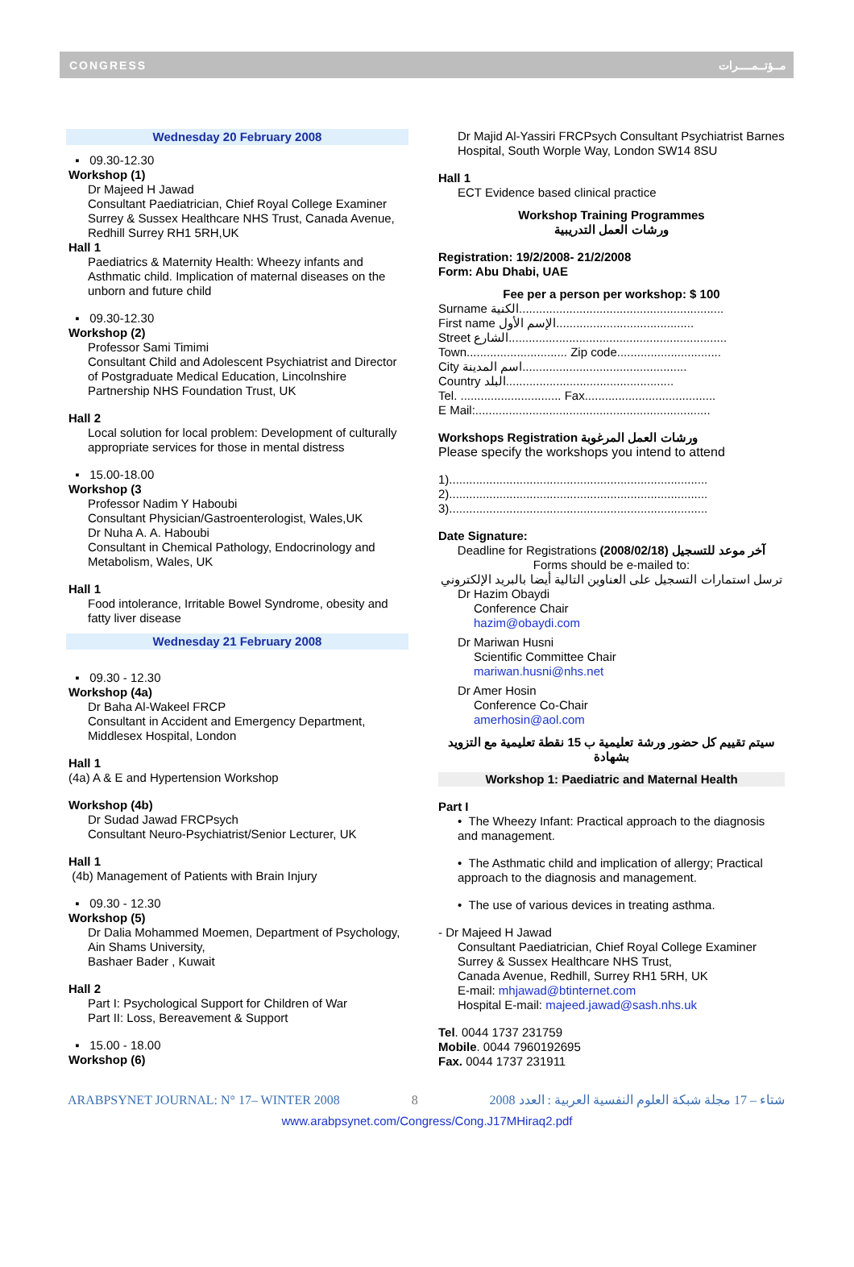CONGRESS مــؤتــمــــرات
Wednesday 20 February 2008
▪ 09.30-12.30
Workshop (1)
Dr Majeed H Jawad
Consultant Paediatrician, Chief Royal College Examiner Surrey & Sussex Healthcare NHS Trust, Canada Avenue, Redhill Surrey RH1 5RH,UK
Hall 1
Paediatrics & Maternity Health: Wheezy infants and Asthmatic child. Implication of maternal diseases on the unborn and future child
▪ 09.30-12.30
Workshop (2)
Professor Sami Timimi
Consultant Child and Adolescent Psychiatrist and Director of Postgraduate Medical Education, Lincolnshire Partnership NHS Foundation Trust, UK
Hall 2
Local solution for local problem: Development of culturally appropriate services for those in mental distress
▪ 15.00-18.00
Workshop (3
Professor Nadim Y Haboubi
Consultant Physician/Gastroenterologist, Wales,UK
Dr Nuha A. A. Haboubi
Consultant in Chemical Pathology, Endocrinology and Metabolism, Wales, UK
Hall 1
Food intolerance, Irritable Bowel Syndrome, obesity and fatty liver disease
Wednesday 21 February 2008
▪ 09.30 - 12.30
Workshop (4a)
Dr Baha Al-Wakeel FRCP
Consultant in Accident and Emergency Department, Middlesex Hospital, London
Hall 1
(4a) A & E and Hypertension Workshop
Workshop (4b)
Dr Sudad Jawad FRCPsych
Consultant Neuro-Psychiatrist/Senior Lecturer, UK
Hall 1
(4b) Management of Patients with Brain Injury
▪ 09.30 - 12.30
Workshop (5)
Dr Dalia Mohammed Moemen, Department of Psychology, Ain Shams University,
Bashaer Bader , Kuwait
Hall 2
Part I: Psychological Support for Children of War
Part II: Loss, Bereavement & Support
▪ 15.00 - 18.00
Workshop (6)
Dr Majid Al-Yassiri FRCPsych Consultant Psychiatrist Barnes Hospital, South Worple Way, London SW14 8SU
Hall 1
ECT Evidence based clinical practice
Workshop Training Programmes
ورشات العمل التدريبية
Registration: 19/2/2008- 21/2/2008
Form: Abu Dhabi, UAE
Fee per a person per workshop: $ 100
Surname الكنية.............................................................
First name الإسم الأول.........................................
Street الشارع.................................................................
Town.............................. Zip code...............................
City اسم المدينة.................................................
Country البلد..................................................
Tel. .............................. Fax.......................................
E Mail:......................................................................
Workshops Registration ورشات العمل المرغوبة
Please specify the workshops you intend to attend
1).............................................................................
2).............................................................................
3).............................................................................
Date Signature:
Deadline for Registrations (2008/02/18) آخر موعد للتسجيل
Forms should be e-mailed to:
ترسل استمارات التسجيل على العناوين التالية أيضا بالبريد الإلكتروني
Dr Hazim Obaydi
Conference Chair
hazim@obaydi.com
Dr Mariwan Husni
Scientific Committee Chair
mariwan.husni@nhs.net
Dr Amer Hosin
Conference Co-Chair
amerhosin@aol.com
سيتم تقييم كل حضور ورشة تعليمية ب 15 نقطة تعليمية مع التزويد بشهادة
Workshop 1: Paediatric and Maternal Health
Part I
• The Wheezy Infant: Practical approach to the diagnosis and management.
• The Asthmatic child and implication of allergy; Practical approach to the diagnosis and management.
• The use of various devices in treating asthma.
- Dr Majeed H Jawad
Consultant Paediatrician, Chief Royal College Examiner Surrey & Sussex Healthcare NHS Trust,
Canada Avenue, Redhill, Surrey RH1 5RH, UK
E-mail: mhjawad@btinternet.com
Hospital E-mail: majeed.jawad@sash.nhs.uk
Tel. 0044 1737 231759
Mobile. 0044 7960192695
Fax. 0044 1737 231911
ARABPSYNET JOURNAL: N° 17– WINTER 2008 8 2008 شتاء – 17 مجلة شبكة العلوم النفسية العربية : العدد
www.arabpsynet.com/Congress/Cong.J17MHiraq2.pdf